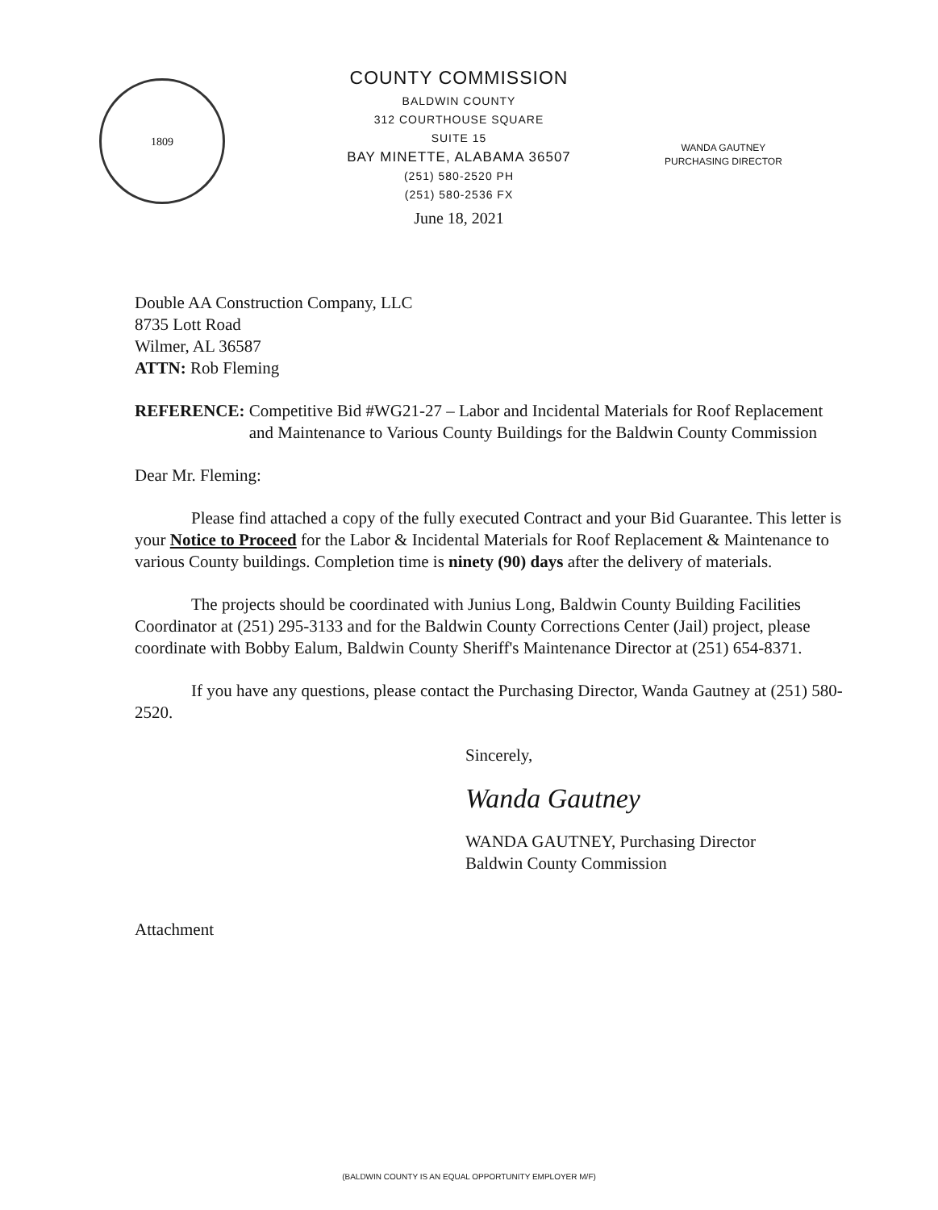1809
COUNTY COMMISSION
BALDWIN COUNTY
312 COURTHOUSE SQUARE
SUITE 15
BAY MINETTE, ALABAMA 36507
(251) 580-2520 PH
(251) 580-2536 FX
June 18, 2021
WANDA GAUTNEY
PURCHASING DIRECTOR
Double AA Construction Company, LLC
8735 Lott Road
Wilmer, AL 36587
ATTN: Rob Fleming
REFERENCE: Competitive Bid #WG21-27 – Labor and Incidental Materials for Roof Replacement and Maintenance to Various County Buildings for the Baldwin County Commission
Dear Mr. Fleming:
Please find attached a copy of the fully executed Contract and your Bid Guarantee. This letter is your Notice to Proceed for the Labor & Incidental Materials for Roof Replacement & Maintenance to various County buildings. Completion time is ninety (90) days after the delivery of materials.
The projects should be coordinated with Junius Long, Baldwin County Building Facilities Coordinator at (251) 295-3133 and for the Baldwin County Corrections Center (Jail) project, please coordinate with Bobby Ealum, Baldwin County Sheriff's Maintenance Director at (251) 654-8371.
If you have any questions, please contact the Purchasing Director, Wanda Gautney at (251) 580-2520.
Sincerely,
Wanda Gautney
WANDA GAUTNEY, Purchasing Director
Baldwin County Commission
Attachment
(BALDWIN COUNTY IS AN EQUAL OPPORTUNITY EMPLOYER M/F)